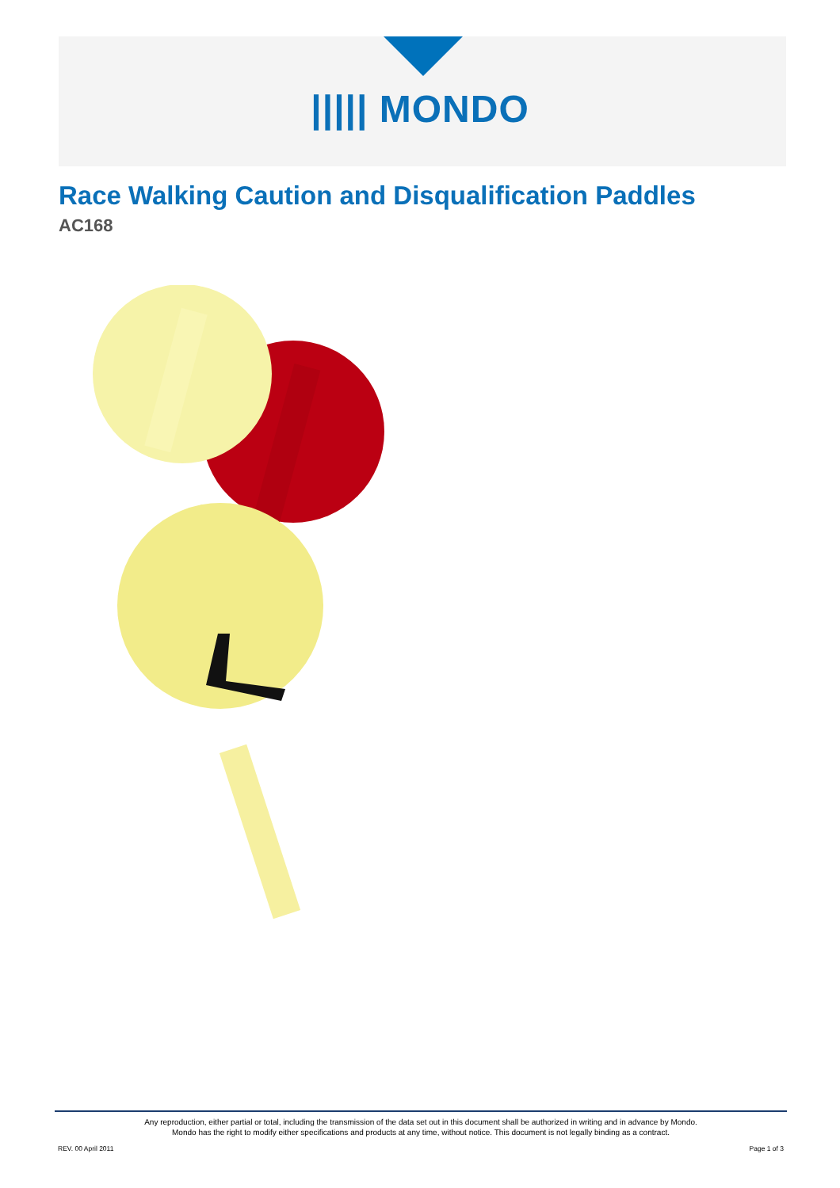||||| MONDO
Race Walking Caution and Disqualification Paddles
AC168
Any reproduction, either partial or total, including the transmission of the data set out in this document shall be authorized in writing and in advance by Mondo.
Mondo has the right to modify either specifications and products at any time, without notice. This document is not legally binding as a contract.
REV. 00 April 2011 Page 1 of 3